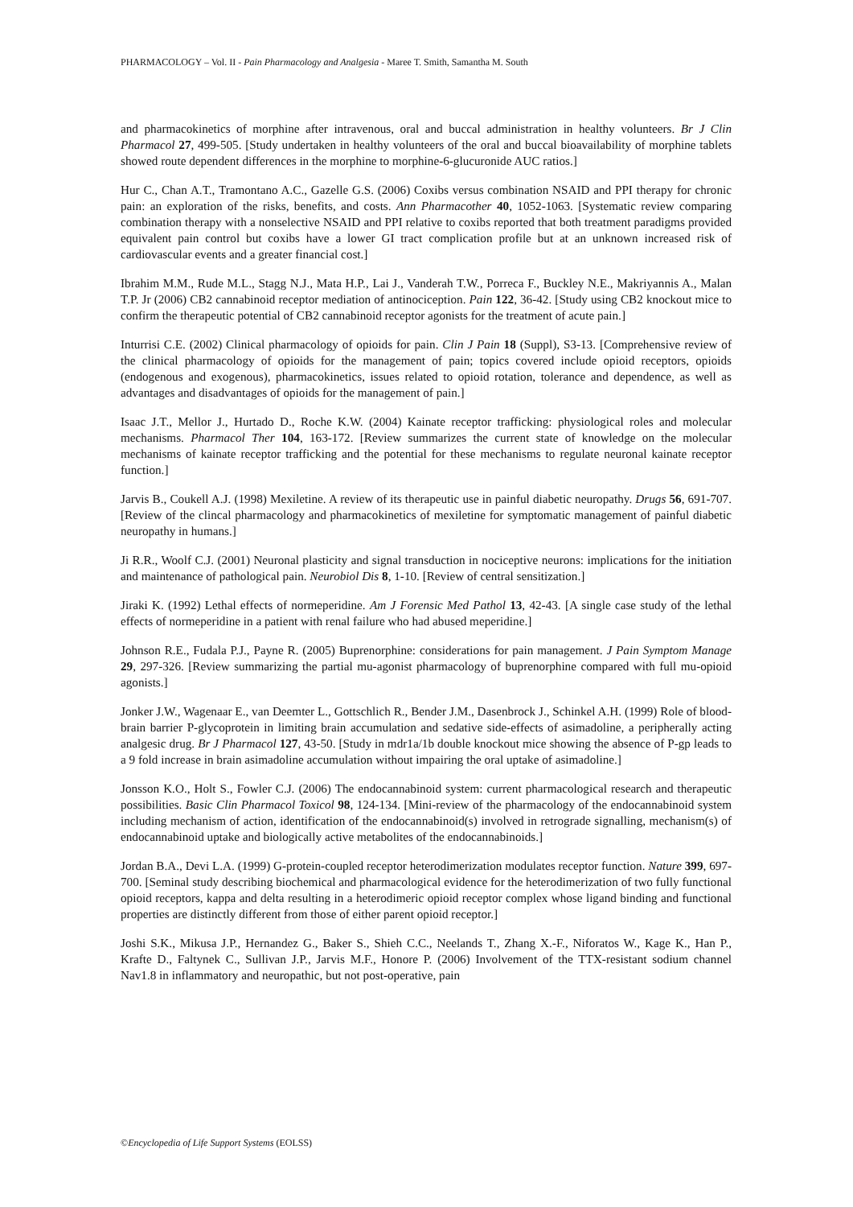PHARMACOLOGY – Vol. II - Pain Pharmacology and Analgesia - Maree T. Smith, Samantha M. South
and pharmacokinetics of morphine after intravenous, oral and buccal administration in healthy volunteers. Br J Clin Pharmacol 27, 499-505. [Study undertaken in healthy volunteers of the oral and buccal bioavailability of morphine tablets showed route dependent differences in the morphine to morphine-6-glucuronide AUC ratios.]
Hur C., Chan A.T., Tramontano A.C., Gazelle G.S. (2006) Coxibs versus combination NSAID and PPI therapy for chronic pain: an exploration of the risks, benefits, and costs. Ann Pharmacother 40, 1052-1063. [Systematic review comparing combination therapy with a nonselective NSAID and PPI relative to coxibs reported that both treatment paradigms provided equivalent pain control but coxibs have a lower GI tract complication profile but at an unknown increased risk of cardiovascular events and a greater financial cost.]
Ibrahim M.M., Rude M.L., Stagg N.J., Mata H.P., Lai J., Vanderah T.W., Porreca F., Buckley N.E., Makriyannis A., Malan T.P. Jr (2006) CB2 cannabinoid receptor mediation of antinociception. Pain 122, 36-42. [Study using CB2 knockout mice to confirm the therapeutic potential of CB2 cannabinoid receptor agonists for the treatment of acute pain.]
Inturrisi C.E. (2002) Clinical pharmacology of opioids for pain. Clin J Pain 18 (Suppl), S3-13. [Comprehensive review of the clinical pharmacology of opioids for the management of pain; topics covered include opioid receptors, opioids (endogenous and exogenous), pharmacokinetics, issues related to opioid rotation, tolerance and dependence, as well as advantages and disadvantages of opioids for the management of pain.]
Isaac J.T., Mellor J., Hurtado D., Roche K.W. (2004) Kainate receptor trafficking: physiological roles and molecular mechanisms. Pharmacol Ther 104, 163-172. [Review summarizes the current state of knowledge on the molecular mechanisms of kainate receptor trafficking and the potential for these mechanisms to regulate neuronal kainate receptor function.]
Jarvis B., Coukell A.J. (1998) Mexiletine. A review of its therapeutic use in painful diabetic neuropathy. Drugs 56, 691-707. [Review of the clincal pharmacology and pharmacokinetics of mexiletine for symptomatic management of painful diabetic neuropathy in humans.]
Ji R.R., Woolf C.J. (2001) Neuronal plasticity and signal transduction in nociceptive neurons: implications for the initiation and maintenance of pathological pain. Neurobiol Dis 8, 1-10. [Review of central sensitization.]
Jiraki K. (1992) Lethal effects of normeperidine. Am J Forensic Med Pathol 13, 42-43. [A single case study of the lethal effects of normeperidine in a patient with renal failure who had abused meperidine.]
Johnson R.E., Fudala P.J., Payne R. (2005) Buprenorphine: considerations for pain management. J Pain Symptom Manage 29, 297-326. [Review summarizing the partial mu-agonist pharmacology of buprenorphine compared with full mu-opioid agonists.]
Jonker J.W., Wagenaar E., van Deemter L., Gottschlich R., Bender J.M., Dasenbrock J., Schinkel A.H. (1999) Role of blood-brain barrier P-glycoprotein in limiting brain accumulation and sedative side-effects of asimadoline, a peripherally acting analgesic drug. Br J Pharmacol 127, 43-50. [Study in mdr1a/1b double knockout mice showing the absence of P-gp leads to a 9 fold increase in brain asimadoline accumulation without impairing the oral uptake of asimadoline.]
Jonsson K.O., Holt S., Fowler C.J. (2006) The endocannabinoid system: current pharmacological research and therapeutic possibilities. Basic Clin Pharmacol Toxicol 98, 124-134. [Mini-review of the pharmacology of the endocannabinoid system including mechanism of action, identification of the endocannabinoid(s) involved in retrograde signalling, mechanism(s) of endocannabinoid uptake and biologically active metabolites of the endocannabinoids.]
Jordan B.A., Devi L.A. (1999) G-protein-coupled receptor heterodimerization modulates receptor function. Nature 399, 697-700. [Seminal study describing biochemical and pharmacological evidence for the heterodimerization of two fully functional opioid receptors, kappa and delta resulting in a heterodimeric opioid receptor complex whose ligand binding and functional properties are distinctly different from those of either parent opioid receptor.]
Joshi S.K., Mikusa J.P., Hernandez G., Baker S., Shieh C.C., Neelands T., Zhang X.-F., Niforatos W., Kage K., Han P., Krafte D., Faltynek C., Sullivan J.P., Jarvis M.F., Honore P. (2006) Involvement of the TTX-resistant sodium channel Nav1.8 in inflammatory and neuropathic, but not post-operative, pain
©Encyclopedia of Life Support Systems (EOLSS)